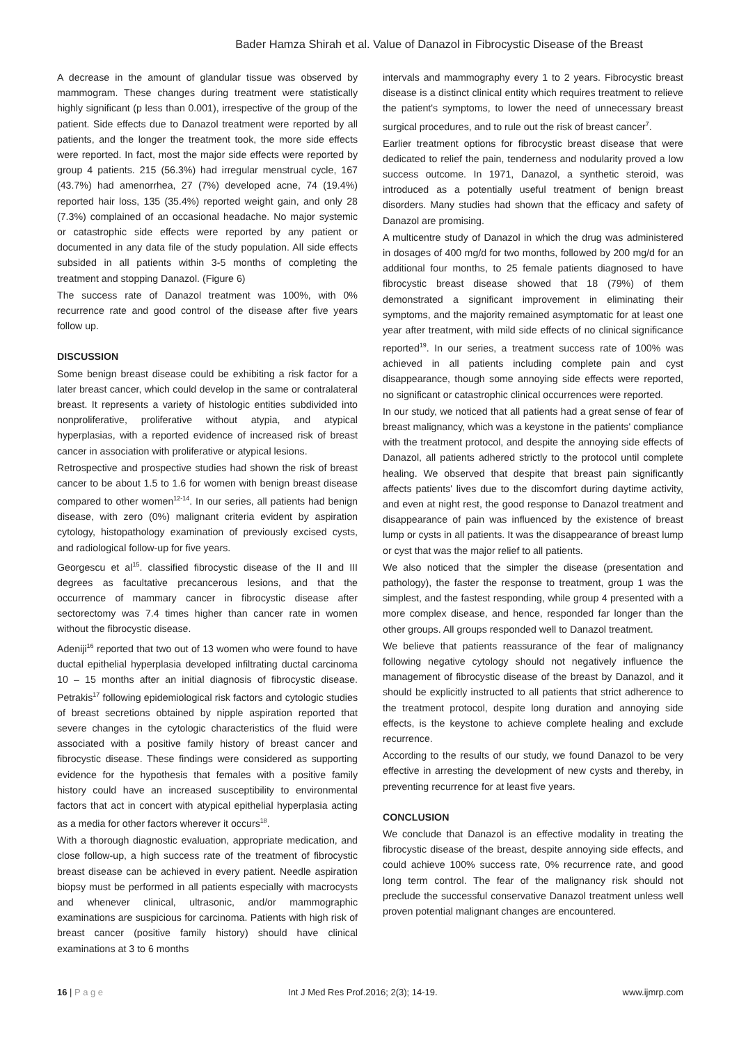Bader Hamza Shirah et al. Value of Danazol in Fibrocystic Disease of the Breast
A decrease in the amount of glandular tissue was observed by mammogram. These changes during treatment were statistically highly significant (p less than 0.001), irrespective of the group of the patient. Side effects due to Danazol treatment were reported by all patients, and the longer the treatment took, the more side effects were reported. In fact, most the major side effects were reported by group 4 patients. 215 (56.3%) had irregular menstrual cycle, 167 (43.7%) had amenorrhea, 27 (7%) developed acne, 74 (19.4%) reported hair loss, 135 (35.4%) reported weight gain, and only 28 (7.3%) complained of an occasional headache. No major systemic or catastrophic side effects were reported by any patient or documented in any data file of the study population. All side effects subsided in all patients within 3-5 months of completing the treatment and stopping Danazol. (Figure 6)
The success rate of Danazol treatment was 100%, with 0% recurrence rate and good control of the disease after five years follow up.
DISCUSSION
Some benign breast disease could be exhibiting a risk factor for a later breast cancer, which could develop in the same or contralateral breast. It represents a variety of histologic entities subdivided into nonproliferative, proliferative without atypia, and atypical hyperplasias, with a reported evidence of increased risk of breast cancer in association with proliferative or atypical lesions.
Retrospective and prospective studies had shown the risk of breast cancer to be about 1.5 to 1.6 for women with benign breast disease compared to other women<sup>12-14</sup>. In our series, all patients had benign disease, with zero (0%) malignant criteria evident by aspiration cytology, histopathology examination of previously excised cysts, and radiological follow-up for five years.
Georgescu et al<sup>15</sup>. classified fibrocystic disease of the II and III degrees as facultative precancerous lesions, and that the occurrence of mammary cancer in fibrocystic disease after sectorectomy was 7.4 times higher than cancer rate in women without the fibrocystic disease.
Adeniji<sup>16</sup> reported that two out of 13 women who were found to have ductal epithelial hyperplasia developed infiltrating ductal carcinoma 10 – 15 months after an initial diagnosis of fibrocystic disease. Petrakis<sup>17</sup> following epidemiological risk factors and cytologic studies of breast secretions obtained by nipple aspiration reported that severe changes in the cytologic characteristics of the fluid were associated with a positive family history of breast cancer and fibrocystic disease. These findings were considered as supporting evidence for the hypothesis that females with a positive family history could have an increased susceptibility to environmental factors that act in concert with atypical epithelial hyperplasia acting as a media for other factors wherever it occurs<sup>18</sup>.
With a thorough diagnostic evaluation, appropriate medication, and close follow-up, a high success rate of the treatment of fibrocystic breast disease can be achieved in every patient. Needle aspiration biopsy must be performed in all patients especially with macrocysts and whenever clinical, ultrasonic, and/or mammographic examinations are suspicious for carcinoma. Patients with high risk of breast cancer (positive family history) should have clinical examinations at 3 to 6 months
intervals and mammography every 1 to 2 years. Fibrocystic breast disease is a distinct clinical entity which requires treatment to relieve the patient's symptoms, to lower the need of unnecessary breast surgical procedures, and to rule out the risk of breast cancer<sup>7</sup>.
Earlier treatment options for fibrocystic breast disease that were dedicated to relief the pain, tenderness and nodularity proved a low success outcome. In 1971, Danazol, a synthetic steroid, was introduced as a potentially useful treatment of benign breast disorders. Many studies had shown that the efficacy and safety of Danazol are promising.
A multicentre study of Danazol in which the drug was administered in dosages of 400 mg/d for two months, followed by 200 mg/d for an additional four months, to 25 female patients diagnosed to have fibrocystic breast disease showed that 18 (79%) of them demonstrated a significant improvement in eliminating their symptoms, and the majority remained asymptomatic for at least one year after treatment, with mild side effects of no clinical significance reported<sup>19</sup>. In our series, a treatment success rate of 100% was achieved in all patients including complete pain and cyst disappearance, though some annoying side effects were reported, no significant or catastrophic clinical occurrences were reported.
In our study, we noticed that all patients had a great sense of fear of breast malignancy, which was a keystone in the patients' compliance with the treatment protocol, and despite the annoying side effects of Danazol, all patients adhered strictly to the protocol until complete healing. We observed that despite that breast pain significantly affects patients' lives due to the discomfort during daytime activity, and even at night rest, the good response to Danazol treatment and disappearance of pain was influenced by the existence of breast lump or cysts in all patients. It was the disappearance of breast lump or cyst that was the major relief to all patients.
We also noticed that the simpler the disease (presentation and pathology), the faster the response to treatment, group 1 was the simplest, and the fastest responding, while group 4 presented with a more complex disease, and hence, responded far longer than the other groups. All groups responded well to Danazol treatment.
We believe that patients reassurance of the fear of malignancy following negative cytology should not negatively influence the management of fibrocystic disease of the breast by Danazol, and it should be explicitly instructed to all patients that strict adherence to the treatment protocol, despite long duration and annoying side effects, is the keystone to achieve complete healing and exclude recurrence.
According to the results of our study, we found Danazol to be very effective in arresting the development of new cysts and thereby, in preventing recurrence for at least five years.
CONCLUSION
We conclude that Danazol is an effective modality in treating the fibrocystic disease of the breast, despite annoying side effects, and could achieve 100% success rate, 0% recurrence rate, and good long term control. The fear of the malignancy risk should not preclude the successful conservative Danazol treatment unless well proven potential malignant changes are encountered.
16 | P a g e Int J Med Res Prof.2016; 2(3); 14-19. www.ijmrp.com